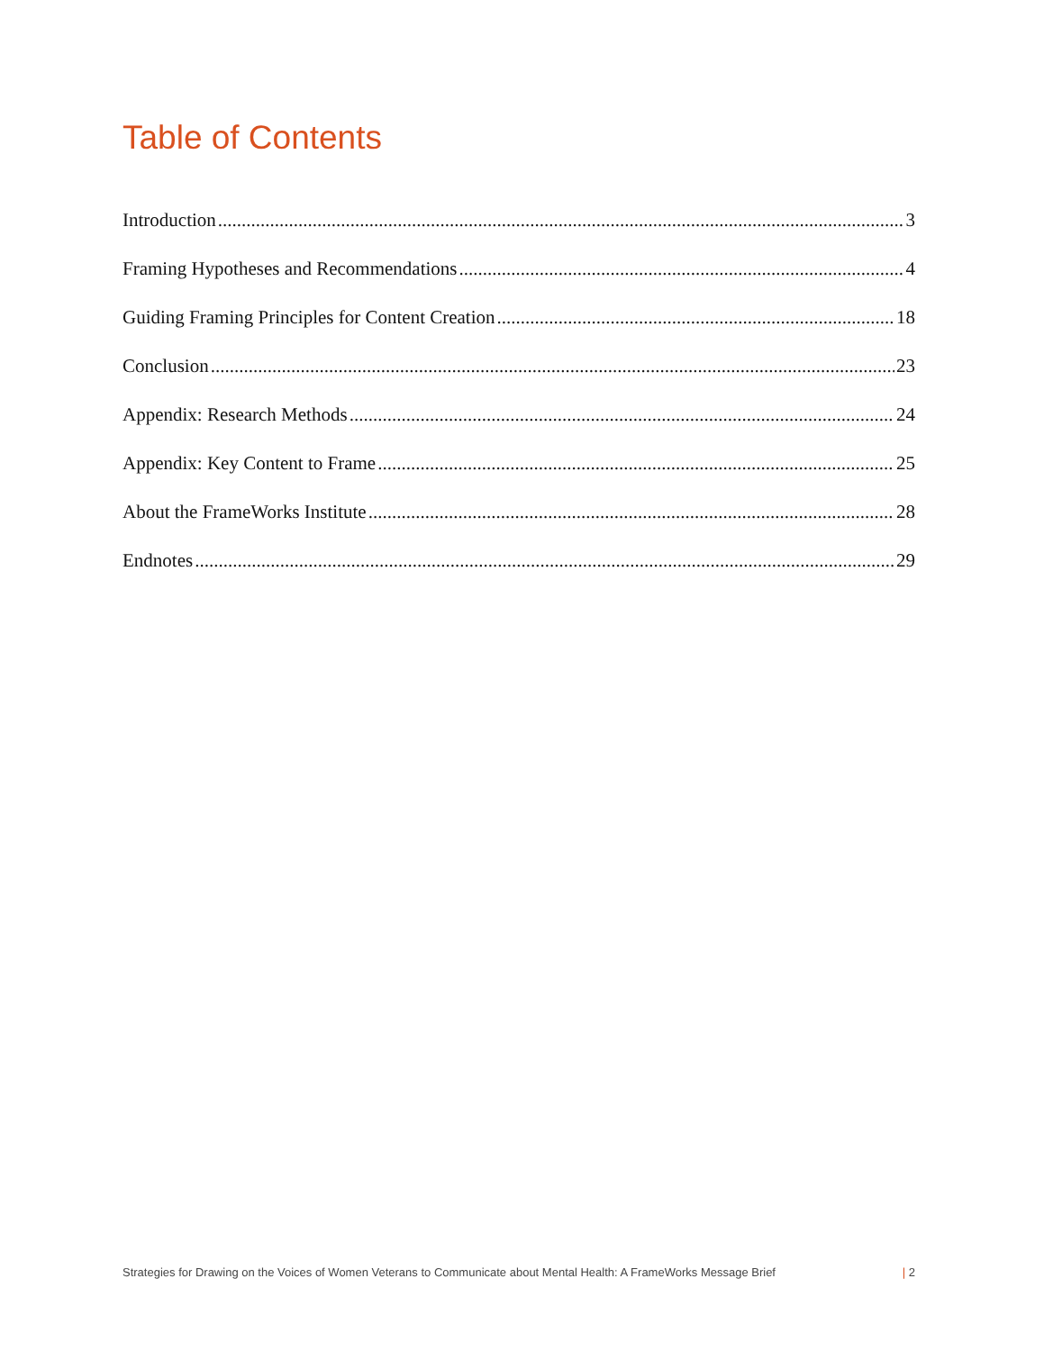Table of Contents
Introduction 3
Framing Hypotheses and Recommendations 4
Guiding Framing Principles for Content Creation 18
Conclusion 23
Appendix: Research Methods 24
Appendix: Key Content to Frame 25
About the FrameWorks Institute 28
Endnotes 29
Strategies for Drawing on the Voices of Women Veterans to Communicate about Mental Health: A FrameWorks Message Brief | 2